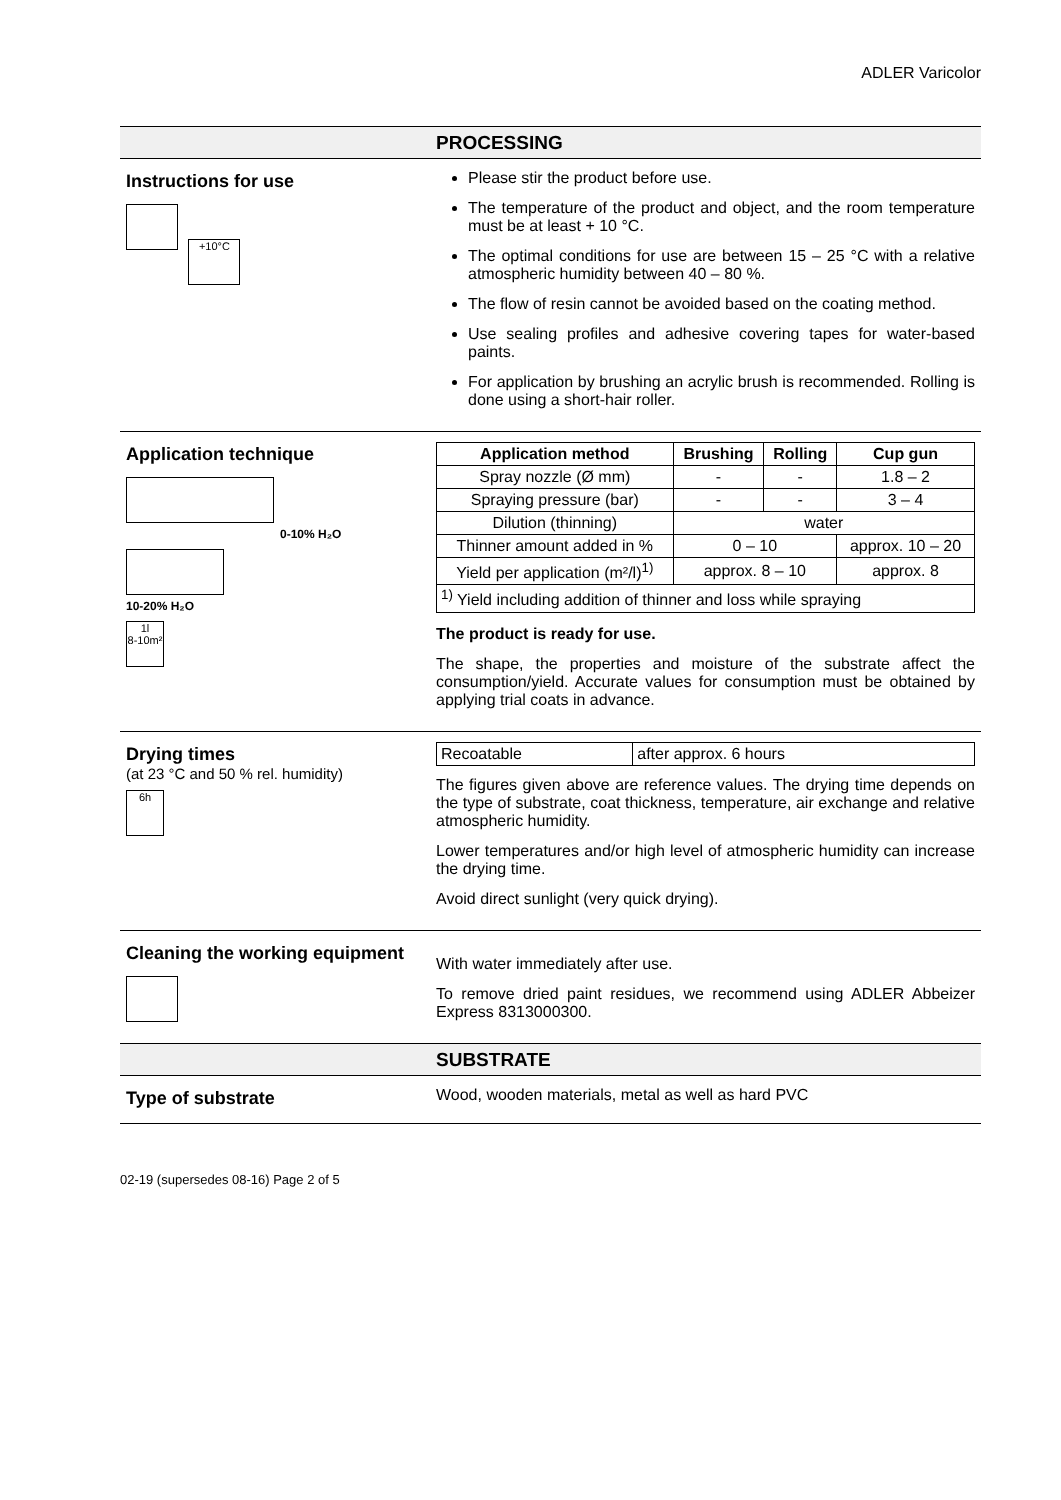ADLER Varicolor
PROCESSING
Instructions for use
+10°C
Please stir the product before use.
The temperature of the product and object, and the room temperature must be at least + 10 °C.
The optimal conditions for use are between 15 – 25 °C with a relative atmospheric humidity between 40 – 80 %.
The flow of resin cannot be avoided based on the coating method.
Use sealing profiles and adhesive covering tapes for water-based paints.
For application by brushing an acrylic brush is recommended. Rolling is done using a short-hair roller.
Application technique
0-10% H₂O
10-20% H₂O
1l
8-10m²
| Application method | Brushing | Rolling | Cup gun |
| --- | --- | --- | --- |
| Spray nozzle (Ø mm) | - | - | 1.8 – 2 |
| Spraying pressure (bar) | - | - | 3 – 4 |
| Dilution (thinning) | water | | |
| Thinner amount added in % | 0 – 10 | | approx. 10 – 20 |
| Yield per application (m²/l)<sup>1)</sup> | approx. 8 – 10 | | approx. 8 |
| <sup>1)</sup> Yield including addition of thinner and loss while spraying | | | |
The product is ready for use.
The shape, the properties and moisture of the substrate affect the consumption/yield. Accurate values for consumption must be obtained by applying trial coats in advance.
Drying times
(at 23 °C and 50 % rel. humidity)
6h
| Recoatable | after approx. 6 hours |
The figures given above are reference values. The drying time depends on the type of substrate, coat thickness, temperature, air exchange and relative atmospheric humidity.
Lower temperatures and/or high level of atmospheric humidity can increase the drying time.
Avoid direct sunlight (very quick drying).
Cleaning the working equipment
With water immediately after use.
To remove dried paint residues, we recommend using ADLER Abbeizer Express 8313000300.
SUBSTRATE
Type of substrate Wood, wooden materials, metal as well as hard PVC
02-19 (supersedes 08-16) Page 2 of 5